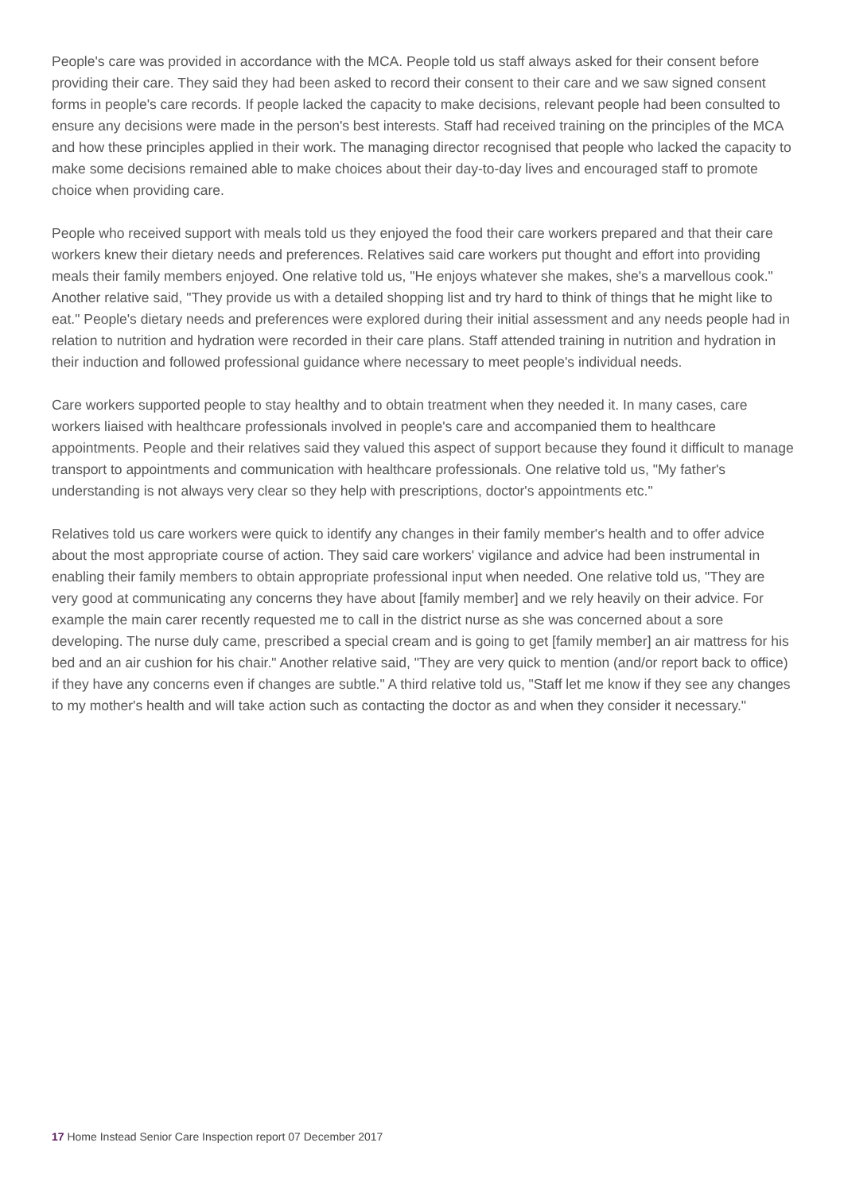People's care was provided in accordance with the MCA. People told us staff always asked for their consent before providing their care. They said they had been asked to record their consent to their care and we saw signed consent forms in people's care records. If people lacked the capacity to make decisions, relevant people had been consulted to ensure any decisions were made in the person's best interests. Staff had received training on the principles of the MCA and how these principles applied in their work. The managing director recognised that people who lacked the capacity to make some decisions remained able to make choices about their day-to-day lives and encouraged staff to promote choice when providing care.
People who received support with meals told us they enjoyed the food their care workers prepared and that their care workers knew their dietary needs and preferences. Relatives said care workers put thought and effort into providing meals their family members enjoyed. One relative told us, "He enjoys whatever she makes, she's a marvellous cook." Another relative said, "They provide us with a detailed shopping list and try hard to think of things that he might like to eat." People's dietary needs and preferences were explored during their initial assessment and any needs people had in relation to nutrition and hydration were recorded in their care plans. Staff attended training in nutrition and hydration in their induction and followed professional guidance where necessary to meet people's individual needs.
Care workers supported people to stay healthy and to obtain treatment when they needed it. In many cases, care workers liaised with healthcare professionals involved in people's care and accompanied them to healthcare appointments. People and their relatives said they valued this aspect of support because they found it difficult to manage transport to appointments and communication with healthcare professionals. One relative told us, "My father's understanding is not always very clear so they help with prescriptions, doctor's appointments etc."
Relatives told us care workers were quick to identify any changes in their family member's health and to offer advice about the most appropriate course of action. They said care workers' vigilance and advice had been instrumental in enabling their family members to obtain appropriate professional input when needed. One relative told us, "They are very good at communicating any concerns they have about [family member] and we rely heavily on their advice. For example the main carer recently requested me to call in the district nurse as she was concerned about a sore developing. The nurse duly came, prescribed a special cream and is going to get [family member] an air mattress for his bed and an air cushion for his chair." Another relative said, "They are very quick to mention (and/or report back to office) if they have any concerns even if changes are subtle." A third relative told us, "Staff let me know if they see any changes to my mother's health and will take action such as contacting the doctor as and when they consider it necessary."
17 Home Instead Senior Care Inspection report 07 December 2017